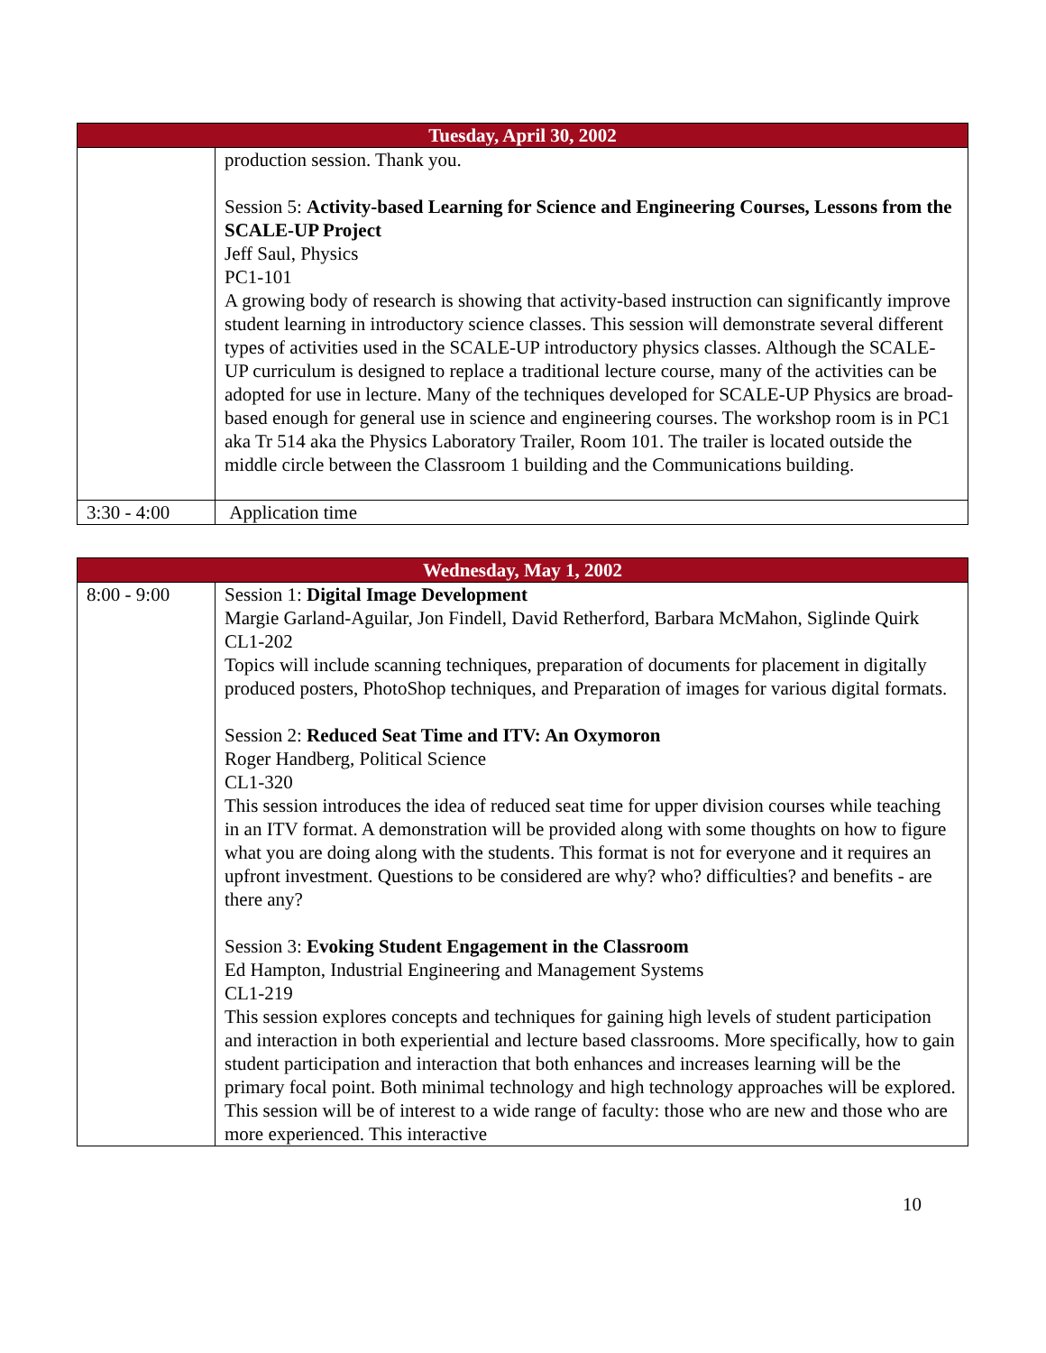| Tuesday, April 30, 2002 | |
| --- | --- |
| | production session. Thank you. Session 5: Activity-based Learning for Science and Engineering Courses, Lessons from the SCALE-UP Project Jeff Saul, Physics PC1-101 A growing body of research is showing that activity-based instruction can significantly improve student learning in introductory science classes. This session will demonstrate several different types of activities used in the SCALE-UP introductory physics classes. Although the SCALE-UP curriculum is designed to replace a traditional lecture course, many of the activities can be adopted for use in lecture. Many of the techniques developed for SCALE-UP Physics are broad-based enough for general use in science and engineering courses. The workshop room is in PC1 aka Tr 514 aka the Physics Laboratory Trailer, Room 101. The trailer is located outside the middle circle between the Classroom 1 building and the Communications building. |
| 3:30 - 4:00 | Application time |
| Wednesday, May 1, 2002 | |
| --- | --- |
| 8:00 - 9:00 | Session 1: Digital Image Development Margie Garland-Aguilar, Jon Findell, David Retherford, Barbara McMahon, Siglinde Quirk CL1-202 Topics will include scanning techniques, preparation of documents for placement in digitally produced posters, PhotoShop techniques, and Preparation of images for various digital formats. Session 2: Reduced Seat Time and ITV: An Oxymoron Roger Handberg, Political Science CL1-320 This session introduces the idea of reduced seat time for upper division courses while teaching in an ITV format. A demonstration will be provided along with some thoughts on how to figure what you are doing along with the students. This format is not for everyone and it requires an upfront investment. Questions to be considered are why? who? difficulties? and benefits - are there any? Session 3: Evoking Student Engagement in the Classroom Ed Hampton, Industrial Engineering and Management Systems CL1-219 This session explores concepts and techniques for gaining high levels of student participation and interaction in both experiential and lecture based classrooms. More specifically, how to gain student participation and interaction that both enhances and increases learning will be the primary focal point. Both minimal technology and high technology approaches will be explored. This session will be of interest to a wide range of faculty: those who are new and those who are more experienced. This interactive |
10